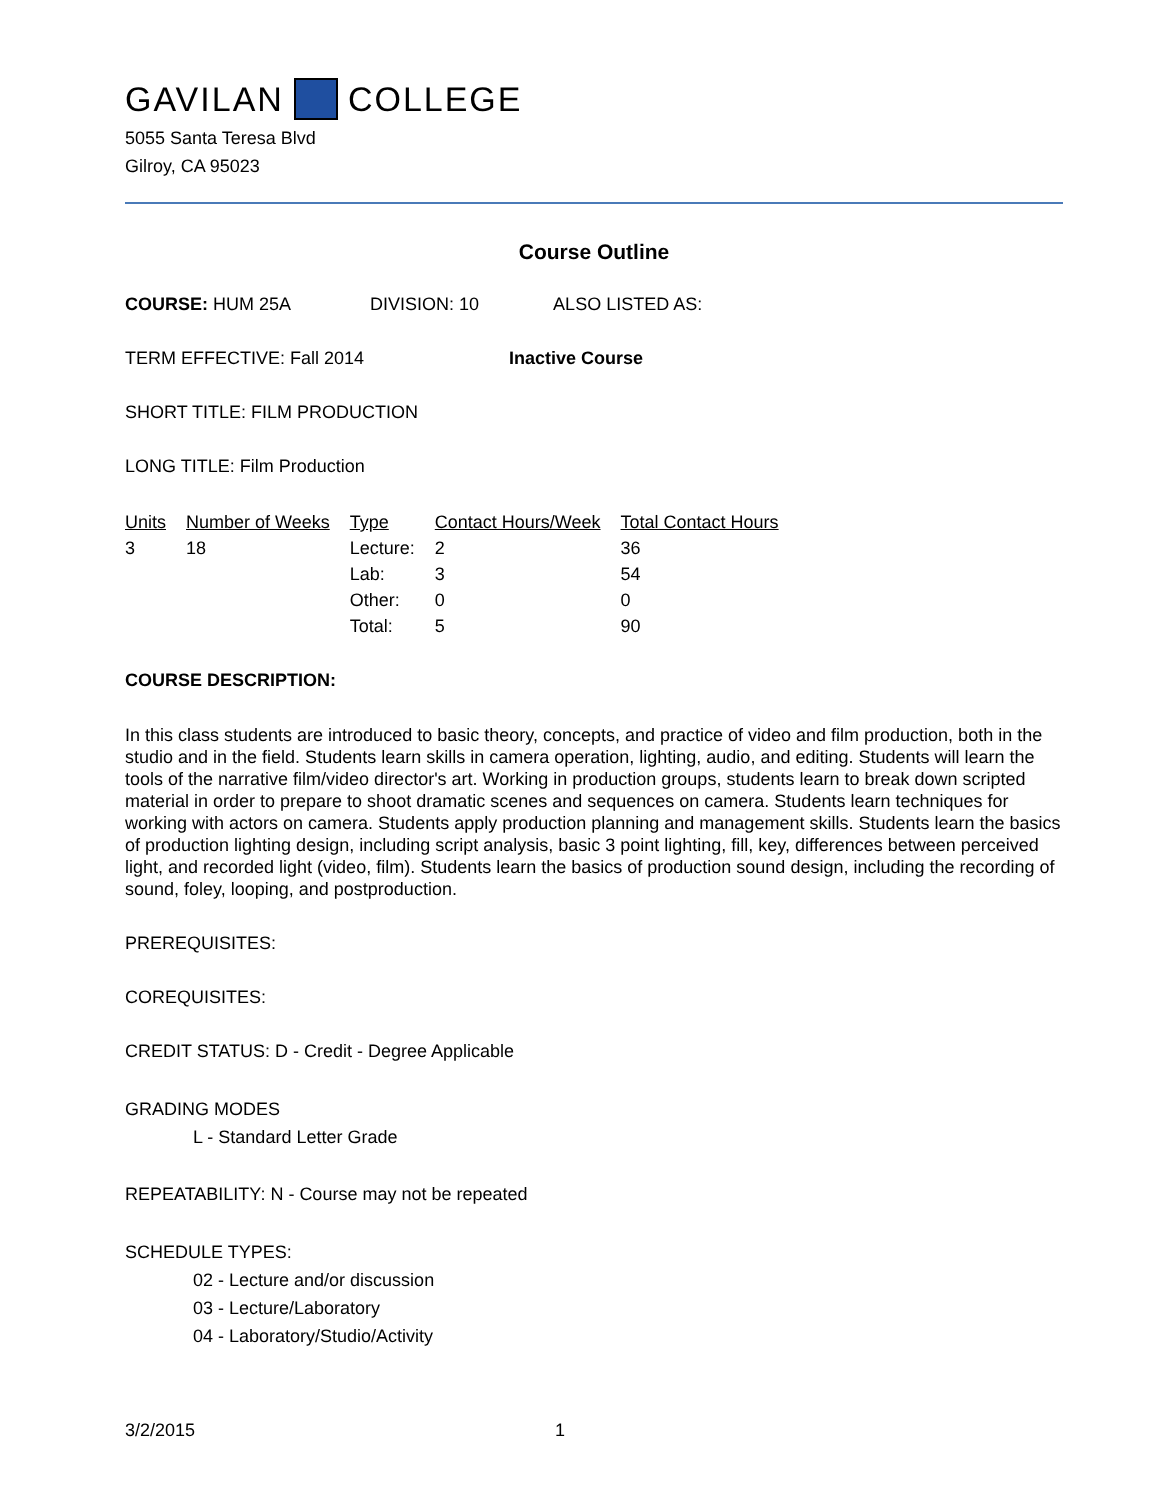GAVILAN COLLEGE
5055 Santa Teresa Blvd
Gilroy, CA 95023
Course Outline
COURSE: HUM 25A DIVISION: 10 ALSO LISTED AS:
TERM EFFECTIVE: Fall 2014 Inactive Course
SHORT TITLE: FILM PRODUCTION
LONG TITLE: Film Production
| Units | Number of Weeks | Type | Contact Hours/Week | Total Contact Hours |
| --- | --- | --- | --- | --- |
| 3 | 18 | Lecture: | 2 | 36 |
| | | Lab: | 3 | 54 |
| | | Other: | 0 | 0 |
| | | Total: | 5 | 90 |
COURSE DESCRIPTION:
In this class students are introduced to basic theory, concepts, and practice of video and film production, both in the studio and in the field. Students learn skills in camera operation, lighting, audio, and editing. Students will learn the tools of the narrative film/video director's art. Working in production groups, students learn to break down scripted material in order to prepare to shoot dramatic scenes and sequences on camera. Students learn techniques for working with actors on camera. Students apply production planning and management skills. Students learn the basics of production lighting design, including script analysis, basic 3 point lighting, fill, key, differences between perceived light, and recorded light (video, film). Students learn the basics of production sound design, including the recording of sound, foley, looping, and postproduction.
PREREQUISITES:
COREQUISITES:
CREDIT STATUS: D - Credit - Degree Applicable
GRADING MODES
L - Standard Letter Grade
REPEATABILITY: N - Course may not be repeated
SCHEDULE TYPES:
02 - Lecture and/or discussion
03 - Lecture/Laboratory
04 - Laboratory/Studio/Activity
3/2/2015 1